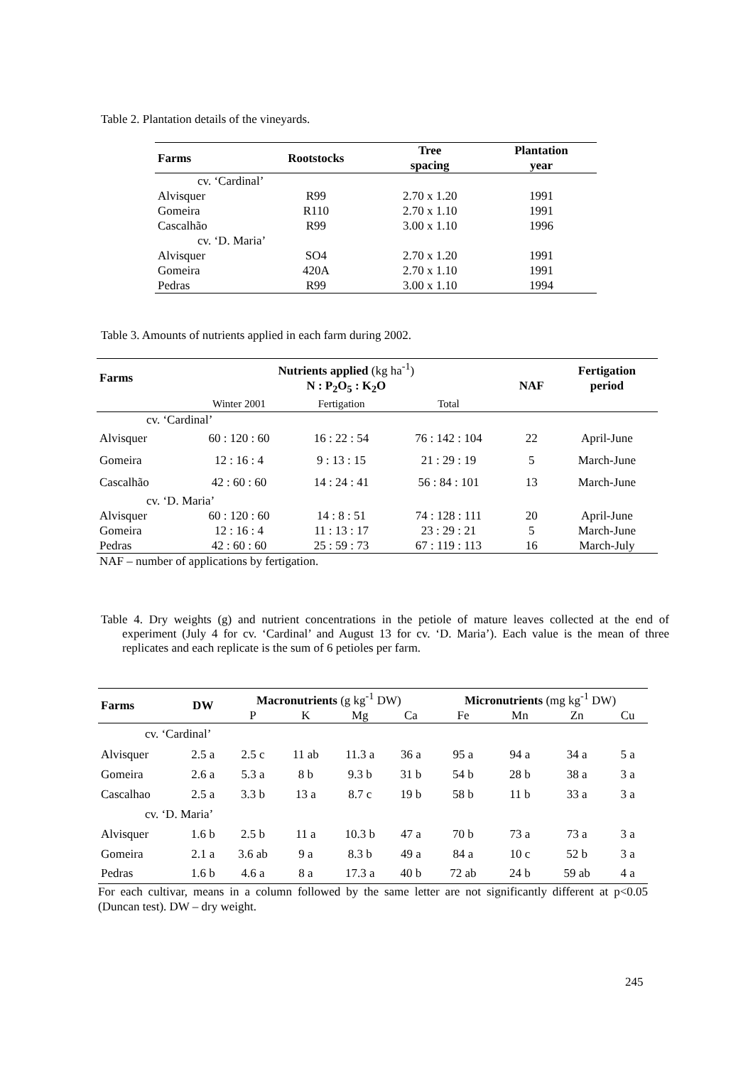Table 2. Plantation details of the vineyards.
| Farms | Rootstocks | Tree spacing | Plantation year |
| --- | --- | --- | --- |
| cv. ‘Cardinal’ | | | |
| Alvisquer | R99 | 2.70 x 1.20 | 1991 |
| Gomeira | R110 | 2.70 x 1.10 | 1991 |
| Cascalhão | R99 | 3.00 x 1.10 | 1996 |
| cv. ‘D. Maria’ | | | |
| Alvisquer | SO4 | 2.70 x 1.20 | 1991 |
| Gomeira | 420A | 2.70 x 1.10 | 1991 |
| Pedras | R99 | 3.00 x 1.10 | 1994 |
Table 3. Amounts of nutrients applied in each farm during 2002.
| Farms | Nutrients applied (kg ha<sup>-1</sup>) N : P<sub>2</sub>O<sub>5</sub> : K<sub>2</sub>O | | | NAF | Fertigation period |
| --- | --- | --- | --- | --- | --- |
| | Winter 2001 | Fertigation | Total | | |
| cv. ‘Cardinal’ | | | | | |
| Alvisquer | 60 : 120 : 60 | 16 : 22 : 54 | 76 : 142 : 104 | 22 | April-June |
| Gomeira | 12 : 16 : 4 | 9 : 13 : 15 | 21 : 29 : 19 | 5 | March-June |
| Cascalhão | 42 : 60 : 60 | 14 : 24 : 41 | 56 : 84 : 101 | 13 | March-June |
| cv. ‘D. Maria’ | | | | | |
| Alvisquer | 60 : 120 : 60 | 14 : 8 : 51 | 74 : 128 : 111 | 20 | April-June |
| Gomeira | 12 : 16 : 4 | 11 : 13 : 17 | 23 : 29 : 21 | 5 | March-June |
| Pedras | 42 : 60 : 60 | 25 : 59 : 73 | 67 : 119 : 113 | 16 | March-July |
| NAF – number of applications by fertigation. | | | | | |
Table 4. Dry weights (g) and nutrient concentrations in the petiole of mature leaves collected at the end of experiment (July 4 for cv. ‘Cardinal’ and August 13 for cv. ‘D. Maria’). Each value is the mean of three replicates and each replicate is the sum of 6 petioles per farm.
| Farms | DW | Macronutrients (g kg<sup>-1</sup> DW) | | | | Micronutrients (mg kg<sup>-1</sup> DW) | | | |
| --- | --- | --- | --- | --- | --- | --- | --- | --- | --- |
| | | P | K | Mg | Ca | Fe | Mn | Zn | Cu |
| cv. ‘Cardinal’ | | | | | | | | | |
| Alvisquer | 2.5 a | 2.5 c | 11 ab | 11.3 a | 36 a | 95 a | 94 a | 34 a | 5 a |
| Gomeira | 2.6 a | 5.3 a | 8 b | 9.3 b | 31 b | 54 b | 28 b | 38 a | 3 a |
| Cascalhao | 2.5 a | 3.3 b | 13 a | 8.7 c | 19 b | 58 b | 11 b | 33 a | 3 a |
| cv. ‘D. Maria’ | | | | | | | | | |
| Alvisquer | 1.6 b | 2.5 b | 11 a | 10.3 b | 47 a | 70 b | 73 a | 73 a | 3 a |
| Gomeira | 2.1 a | 3.6 ab | 9 a | 8.3 b | 49 a | 84 a | 10 c | 52 b | 3 a |
| Pedras | 1.6 b | 4.6 a | 8 a | 17.3 a | 40 b | 72 ab | 24 b | 59 ab | 4 a |
| For each cultivar, means in a column followed by the same letter are not significantly different at p<0.05 (Duncan test). DW – dry weight. | | | | | | | | | |
245